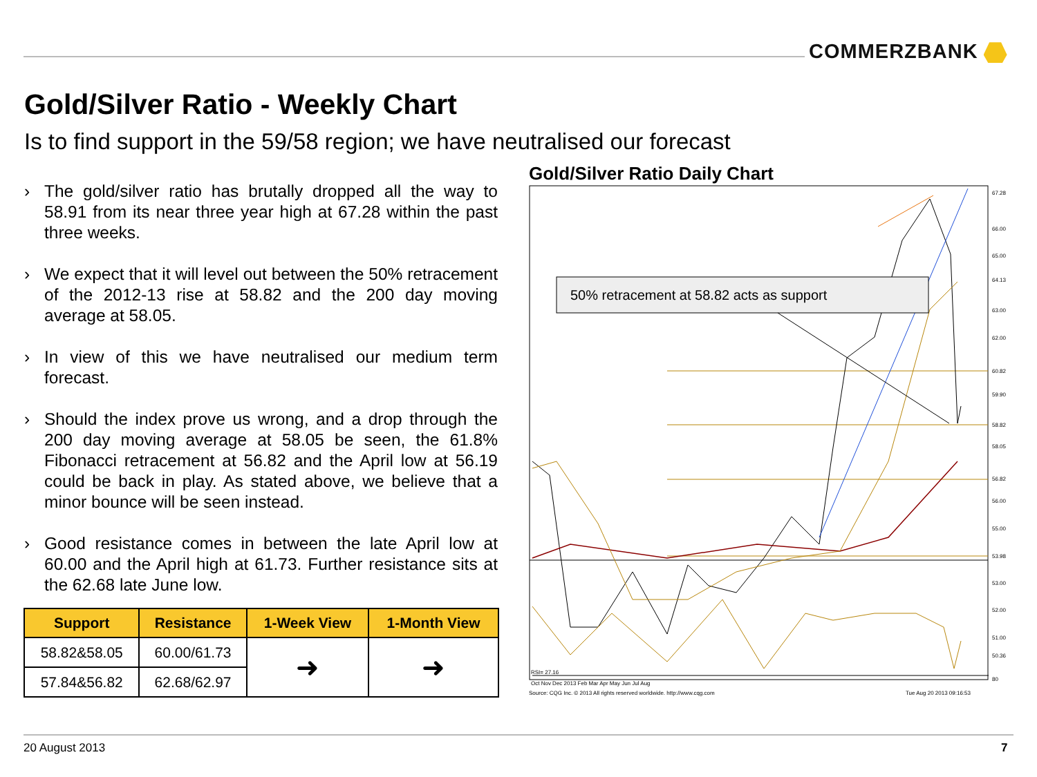COMMERZBANK
Gold/Silver Ratio - Weekly Chart
Is to find support in the 59/58 region; we have neutralised our forecast
› The gold/silver ratio has brutally dropped all the way to 58.91 from its near three year high at 67.28 within the past three weeks.
› We expect that it will level out between the 50% retracement of the 2012-13 rise at 58.82 and the 200 day moving average at 58.05.
› In view of this we have neutralised our medium term forecast.
› Should the index prove us wrong, and a drop through the 200 day moving average at 58.05 be seen, the 61.8% Fibonacci retracement at 56.82 and the April low at 56.19 could be back in play. As stated above, we believe that a minor bounce will be seen instead.
› Good resistance comes in between the late April low at 60.00 and the April high at 61.73. Further resistance sits at the 62.68 late June low.
| Support | Resistance | 1-Week View | 1-Month View |
| --- | --- | --- | --- |
| 58.82&58.05 | 60.00/61.73 | ➜ | ➜ |
| 57.84&56.82 | 62.68/62.97 | | |
Gold/Silver Ratio Daily Chart
50% retracement at 58.82 acts as support
67.28
66.00
65.00
64.13
63.00
62.00
60.82
59.90
58.82
58.05
56.82
56.00
55.00
53.98
53.00
52.00
51.00
50.36
80
60
RSI= 27.16
Oct Nov Dec 2013 Feb Mar Apr May Jun Jul Aug
Source: CQG Inc. © 2013 All rights reserved worldwide. http://www.cqg.com
Tue Aug 20 2013 09:16:53
20 August 2013 7